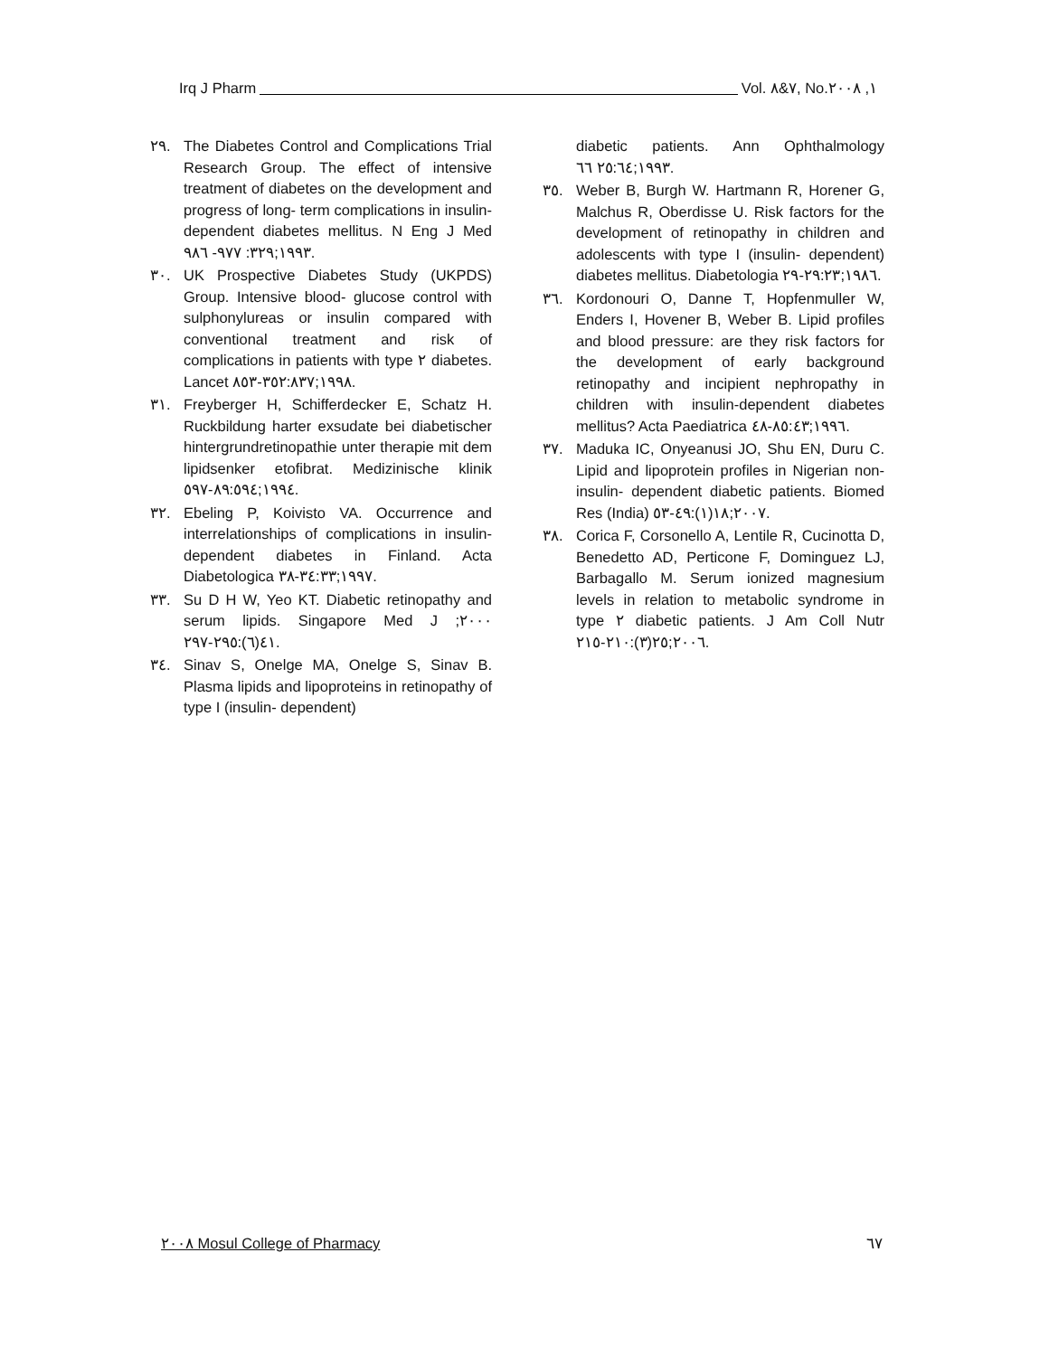Irq J Pharm Vol. ٧&٨, No.١, ٢٠٠٨
٢٩. The Diabetes Control and Complications Trial Research Group. The effect of intensive treatment of diabetes on the development and progress of long- term complications in insulin- dependent diabetes mellitus. N Eng J Med ١٩٩٣;٣٢٩: ٩٧٧- ٩٨٦.
٣٠. UK Prospective Diabetes Study (UKPDS) Group. Intensive blood- glucose control with sulphonylureas or insulin compared with conventional treatment and risk of complications in patients with type ٢ diabetes. Lancet ١٩٩٨;٣٥٢:٨٣٧-٨٥٣.
٣١. Freyberger H, Schifferdecker E, Schatz H. Ruckbildung harter exsudate bei diabetischer hintergrundretinopathie unter therapie mit dem lipidsenker etofibrat. Medizinische klinik ١٩٩٤;٨٩:٥٩٤-٥٩٧.
٣٢. Ebeling P, Koivisto VA. Occurrence and interrelationships of complications in insulin- dependent diabetes in Finland. Acta Diabetologica ١٩٩٧;٣٤:٣٣-٣٨.
٣٣. Su D H W, Yeo KT. Diabetic retinopathy and serum lipids. Singapore Med J ٢٠٠٠; ٤١(٦):٢٩٥-٢٩٧.
٣٤. Sinav S, Onelge MA, Onelge S, Sinav B. Plasma lipids and lipoproteins in retinopathy of type I (insulin- dependent)
diabetic patients. Ann Ophthalmology ١٩٩٣;٢٥:٦٤ ٦٦.
٣٥. Weber B, Burgh W. Hartmann R, Horener G, Malchus R, Oberdisse U. Risk factors for the development of retinopathy in children and adolescents with type I (insulin- dependent) diabetes mellitus. Diabetologia ١٩٨٦;٢٩:٢٣-٢٩.
٣٦. Kordonouri O, Danne T, Hopfenmuller W, Enders I, Hovener B, Weber B. Lipid profiles and blood pressure: are they risk factors for the development of early background retinopathy and incipient nephropathy in children with insulin-dependent diabetes mellitus? Acta Paediatrica ١٩٩٦;٨٥:٤٣-٤٨.
٣٧. Maduka IC, Onyeanusi JO, Shu EN, Duru C. Lipid and lipoprotein profiles in Nigerian non- insulin- dependent diabetic patients. Biomed Res (India) ٢٠٠٧;١٨(١):٤٩-٥٣.
٣٨. Corica F, Corsonello A, Lentile R, Cucinotta D, Benedetto AD, Perticone F, Dominguez LJ, Barbagallo M. Serum ionized magnesium levels in relation to metabolic syndrome in type ٢ diabetic patients. J Am Coll Nutr ٢٠٠٦;٢٥(٣):٢١٠-٢١٥.
٢٠٠٨ Mosul College of Pharmacy ٦٧